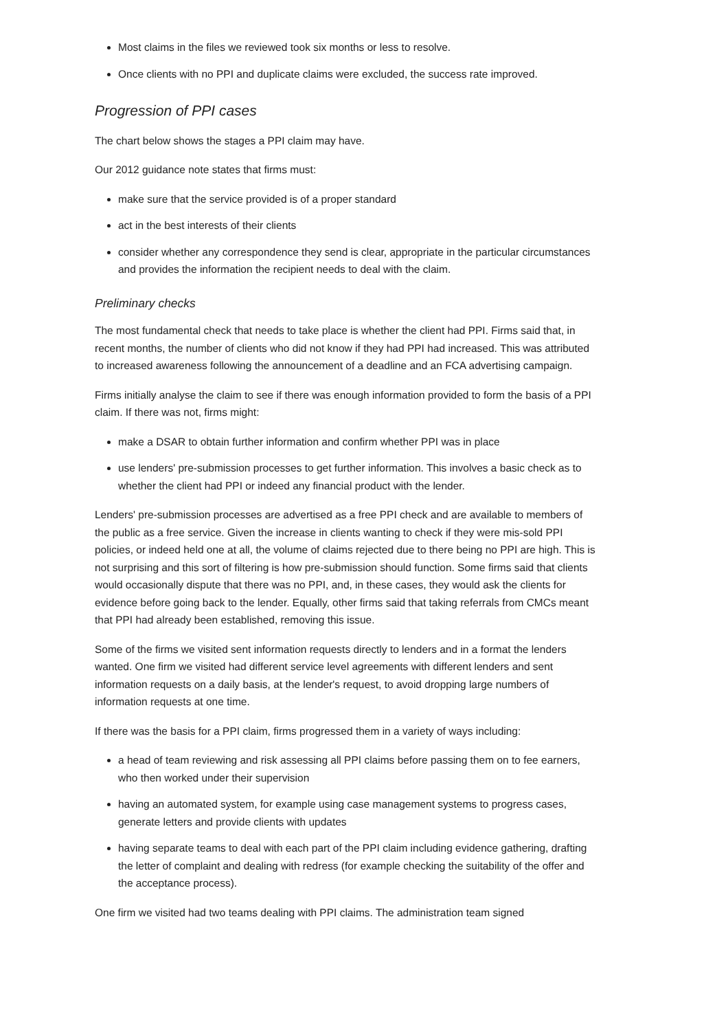Most claims in the files we reviewed took six months or less to resolve.
Once clients with no PPI and duplicate claims were excluded, the success rate improved.
Progression of PPI cases
The chart below shows the stages a PPI claim may have.
Our 2012 guidance note states that firms must:
make sure that the service provided is of a proper standard
act in the best interests of their clients
consider whether any correspondence they send is clear, appropriate in the particular circumstances and provides the information the recipient needs to deal with the claim.
Preliminary checks
The most fundamental check that needs to take place is whether the client had PPI. Firms said that, in recent months, the number of clients who did not know if they had PPI had increased. This was attributed to increased awareness following the announcement of a deadline and an FCA advertising campaign.
Firms initially analyse the claim to see if there was enough information provided to form the basis of a PPI claim. If there was not, firms might:
make a DSAR to obtain further information and confirm whether PPI was in place
use lenders' pre-submission processes to get further information. This involves a basic check as to whether the client had PPI or indeed any financial product with the lender.
Lenders' pre-submission processes are advertised as a free PPI check and are available to members of the public as a free service. Given the increase in clients wanting to check if they were mis-sold PPI policies, or indeed held one at all, the volume of claims rejected due to there being no PPI are high. This is not surprising and this sort of filtering is how pre-submission should function. Some firms said that clients would occasionally dispute that there was no PPI, and, in these cases, they would ask the clients for evidence before going back to the lender. Equally, other firms said that taking referrals from CMCs meant that PPI had already been established, removing this issue.
Some of the firms we visited sent information requests directly to lenders and in a format the lenders wanted. One firm we visited had different service level agreements with different lenders and sent information requests on a daily basis, at the lender's request, to avoid dropping large numbers of information requests at one time.
If there was the basis for a PPI claim, firms progressed them in a variety of ways including:
a head of team reviewing and risk assessing all PPI claims before passing them on to fee earners, who then worked under their supervision
having an automated system, for example using case management systems to progress cases, generate letters and provide clients with updates
having separate teams to deal with each part of the PPI claim including evidence gathering, drafting the letter of complaint and dealing with redress (for example checking the suitability of the offer and the acceptance process).
One firm we visited had two teams dealing with PPI claims. The administration team signed